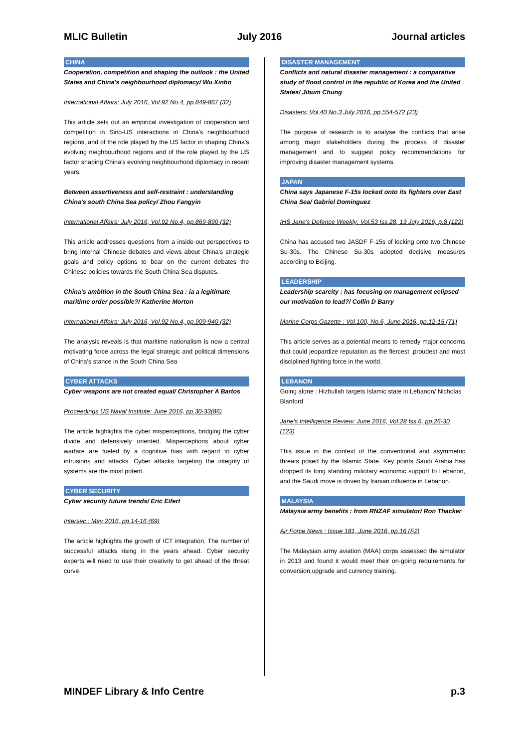MLIC Bulletin July 2016 Journal articles
CHINA
Cooperation, competition and shaping the outlook : the United States and China's neighbourhood diplomacy/ Wu Xinbo
International Affairs: July 2016, Vol.92 No.4, pp.849-867 (32)
This article sets out an empirical investigation of cooperation and competition in Sino-US interactions in China's neighbourhood regions, and of the role played by the US factor in shaping China's evolving neighbourhood regions and of the role played by the US factor shaping China's evolving neighbourhood diplomacy in recent years.
Between assertiveness and self-restraint : understanding China's south China Sea policy/ Zhou Fangyin
International Affairs: July 2016, Vol.92 No.4, pp.869-890 (32)
This article addresses questions from a inside-out perspectives to bring internal Chinese debates and views about China's strategic goals and policy options to bear on the current debates the Chinese policies towards the South China Sea disputes.
China's ambition in the South China Sea : ia a legitimate maritime order possible?/ Katherine Morton
International Affairs: July 2016, Vol.92 No.4, pp.909-940 (32)
The analysis reveals is that maritime nationalism is now a central motivating force across the legal strategic and political dimensions of China's stance in the South China Sea
CYBER ATTACKS
Cyber weapons are not created equal/ Christopher A Bartos
Proceedings US Naval Institute: June 2016, pp.30-33(86)
The article highlights the cyber misperceptions, bridging the cyber divide and defensively oriented. Misperceptions about cyber warfare are fueled by a cognitive bias with regard to cyber intrusions and attacks. Cyber attacks targeting the integrity of systems are the most potent.
CYBER SECURITY
Cyber security future trends/ Eric Eifert
Intersec : May 2016, pp.14-16 (69)
The article highlights the growth of ICT integration. The number of successful attacks rising in the years ahead. Cyber security experts will need to use their creativity to get ahead of the threat curve.
DISASTER MANAGEMENT
Conflicts and natural disaster management : a comparative study of flood control in the republic of Korea and the United States/ Jibum Chung
Disasters: Vol.40 No.3 July 2016, pp.554-572 (23)
The purpose of research is to analyse the conflicts that arise among major stakeholders during the process of disaster management and to suggest policy recommendations for improving disaster management systems.
JAPAN
China says Japanese F-15s locked onto its fighters over East China Sea/ Gabriel Dominguez
IHS Jane's Defence Weekly: Vol.53 Iss.28, 13 July 2016, p.8 (122)
China has accused two JASDF F-15s of locking onto two Chinese Su-30s. The Chinese Su-30s adopted decisive measures according to Beijing.
LEADERSHIP
Leadership scarcity : has focusing on management eclipsed our motivation to lead?/ Collin D Barry
Marine Corps Gazette : Vol.100, No.6, June 2016, pp.12-15 (71)
This article serves as a potential means to remedy major concerns that could jeopardize reputation as the fiercest ,proudest and most disciplined fighting force in the world.
LEBANON
Going alone : Hizbullah targets Islamic state in Lebanon/ Nicholas Blanford
Jane's Intelligence Review: June 2016, Vol.28 Iss.6, pp.26-30 (123)
This issue in the context of the conventional and asymmetric threats posed by the Islamic State. Key points Saudi Arabia has dropped its long standing miliotary economic support to Lebanon, and the Saudi move is driven by Iranian influence in Lebanon.
MALAYSIA
Malaysia army benefits : from RNZAF simulator/ Ron Thacker
Air Force News : Issue 181, June 2016, pp.16 (F2)
The Malaysian army aviation (MAA) corps assessed the simulator in 2013 and found it would meet their on-going requirements for conversion,upgrade and currency training.
MINDEF Library & Info Centre p.3